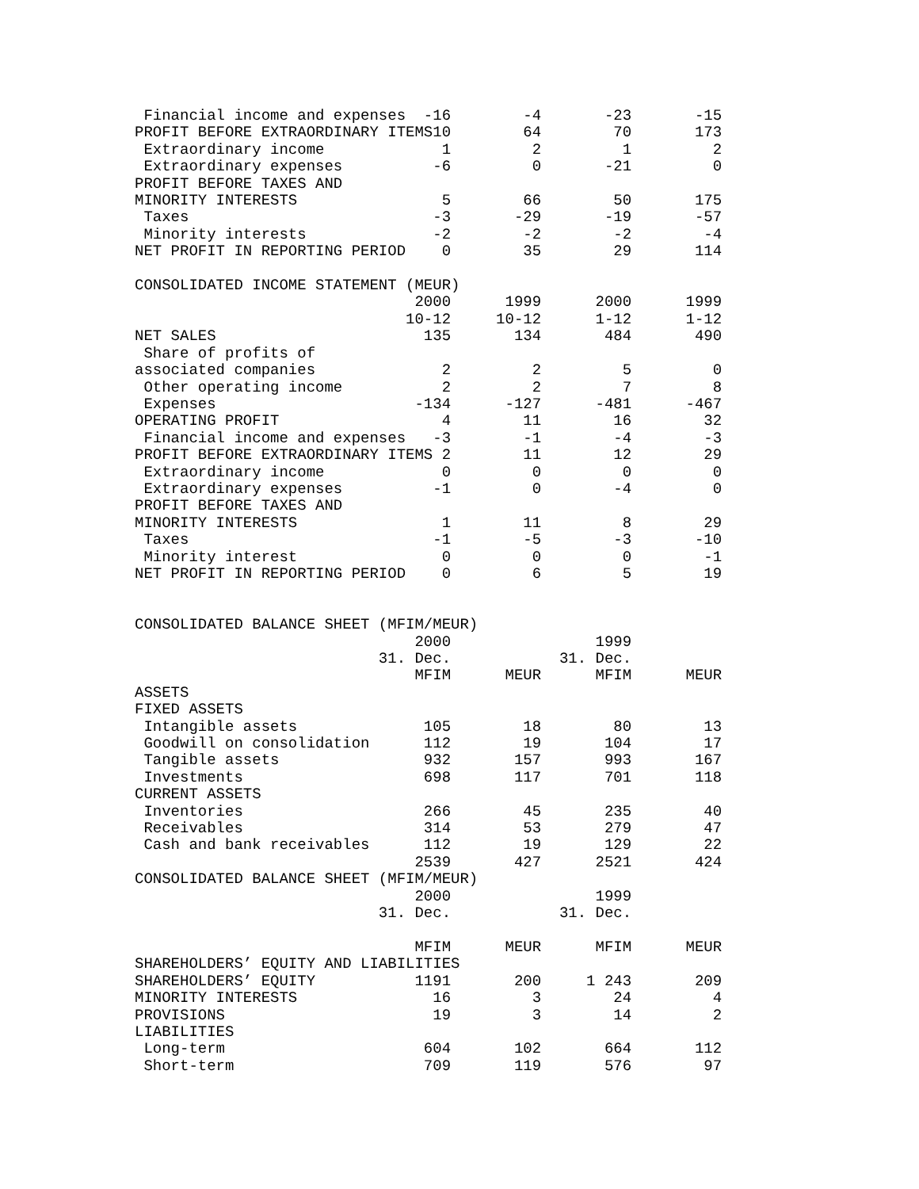Financial income and expenses  -16        -4       -23       -15
PROFIT BEFORE EXTRAORDINARY ITEMS10        64        70       173
 Extraordinary income             1         2         1         2
 Extraordinary expenses          -6         0       -21         0
PROFIT BEFORE TAXES AND
MINORITY INTERESTS                5        66        50       175
 Taxes                           -3       -29       -19       -57
 Minority interests              -2        -2        -2        -4
NET PROFIT IN REPORTING PERIOD    0        35        29       114

CONSOLIDATED INCOME STATEMENT (MEUR)
                               2000      1999      2000      1999
                              10-12     10-12      1-12      1-12
NET SALES                       135       134       484       490
 Share of profits of
associated companies              2         2         5         0
 Other operating income           2         2         7         8
 Expenses                      -134      -127      -481      -467
OPERATING PROFIT                  4        11        16        32
 Financial income and expenses   -3        -1        -4        -3
PROFIT BEFORE EXTRAORDINARY ITEMS 2        11        12        29
 Extraordinary income             0         0         0         0
 Extraordinary expenses          -1         0        -4         0
PROFIT BEFORE TAXES AND
MINORITY INTERESTS                1        11         8        29
 Taxes                           -1        -5        -3       -10
 Minority interest                0         0         0        -1
NET PROFIT IN REPORTING PERIOD    0         6         5        19


CONSOLIDATED BALANCE SHEET (MFIM/MEUR)
                               2000                1999
                           31. Dec.            31. Dec.
                               MFIM      MEUR      MFIM      MEUR
ASSETS
FIXED ASSETS
 Intangible assets              105        18        80        13
 Goodwill on consolidation      112        19       104        17
 Tangible assets                932       157       993       167
 Investments                    698       117       701       118
CURRENT ASSETS
 Inventories                    266        45       235        40
 Receivables                    314        53       279        47
 Cash and bank receivables      112        19       129        22
                               2539       427      2521       424
CONSOLIDATED BALANCE SHEET (MFIM/MEUR)
                               2000                1999
                           31. Dec.            31. Dec.

                               MFIM      MEUR      MFIM      MEUR
SHAREHOLDERS’ EQUITY AND LIABILITIES
SHAREHOLDERS’ EQUITY           1191       200     1 243       209
MINORITY INTERESTS               16         3        24         4
PROVISIONS                       19         3        14         2
LIABILITIES
 Long-term                      604       102       664       112
 Short-term                     709       119       576        97